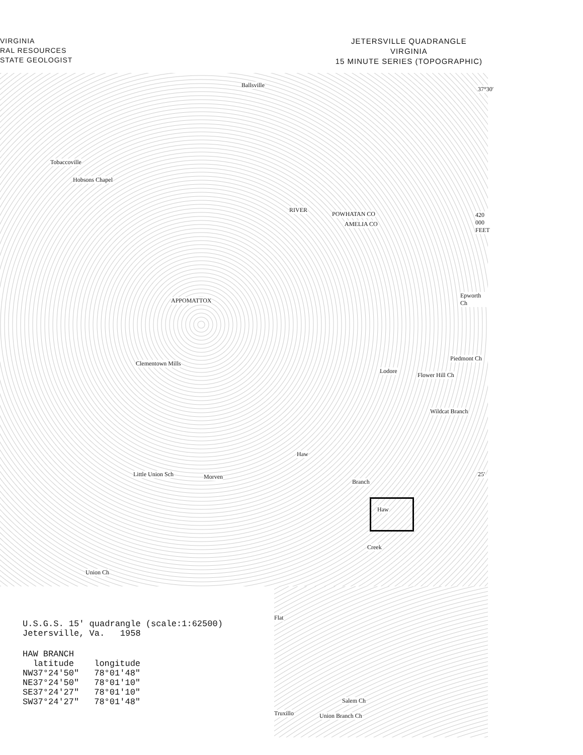VIRGINIA
RAL RESOURCES
STATE GEOLOGIST
JETERSVILLE QUADRANGLE
VIRGINIA
15 MINUTE SERIES (TOPOGRAPHIC)
Ballsville
Tobaccoville
Hobsons Chapel
RIVER
POWHATAN CO
AMELIA CO
APPOMATTOX
Epworth Ch
Clementown Mills
Lodore
Piedmont Ch
Flower Hill Ch
Wildcat Branch
Haw
Little Union Sch Morven
Branch
Haw
Union Ch
Creek
Flat
Truxillo Union Branch Ch
Salem Ch
420 000 FEET
37°30′
25′
U.S.G.S. 15' quadrangle (scale:1:62500)
Jetersville, Va. 1958
HAW BRANCH
| latitude | longitude |
| --- | --- |
| NW37°24'50" | 78°01'48" |
| NE37°24'50" | 78°01'10" |
| SE37°24'27" | 78°01'10" |
| SW37°24'27" | 78°01'48" |